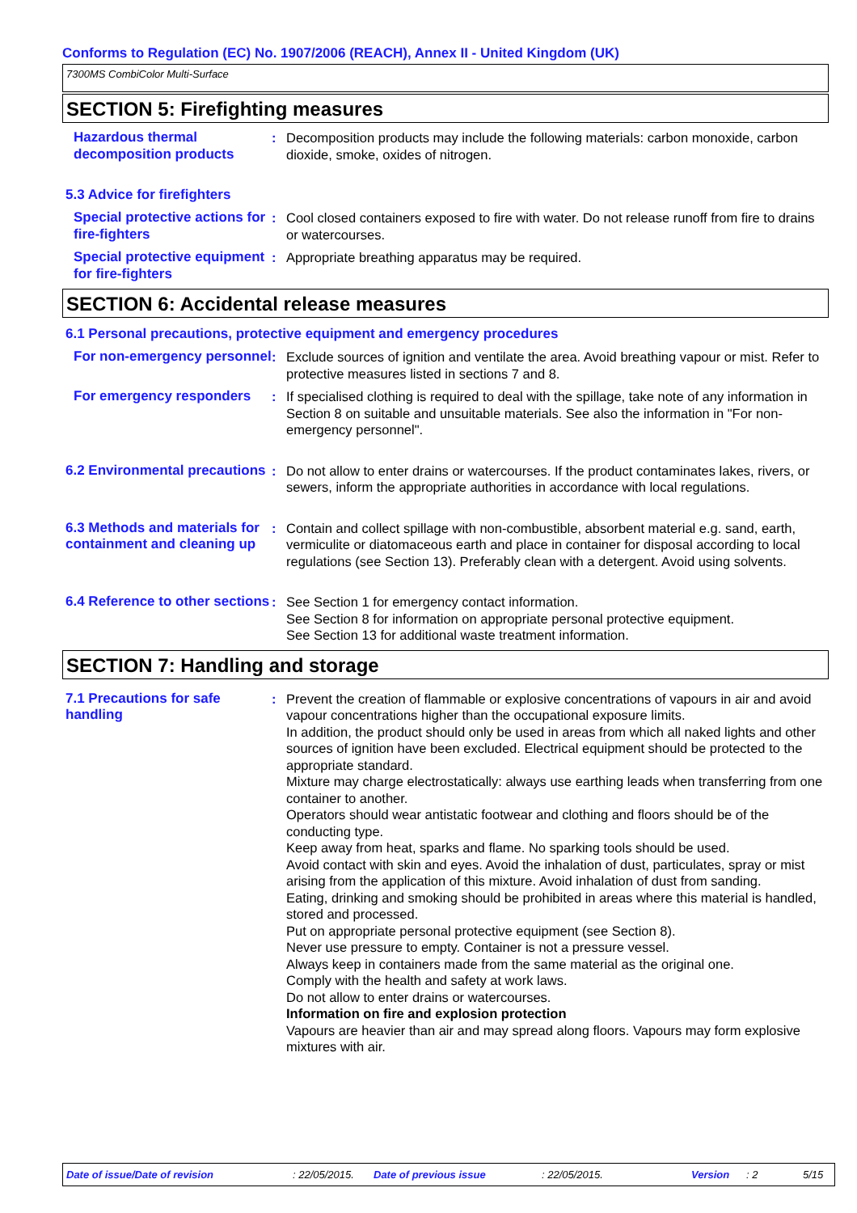Conforms to Regulation (EC) No. 1907/2006 (REACH), Annex II - United Kingdom (UK)
7300MS CombiColor Multi-Surface
SECTION 5: Firefighting measures
Hazardous thermal decomposition products
: Decomposition products may include the following materials: carbon monoxide, carbon dioxide, smoke, oxides of nitrogen.
5.3 Advice for firefighters
Special protective actions for fire-fighters
: Cool closed containers exposed to fire with water. Do not release runoff from fire to drains or watercourses.
Special protective equipment for fire-fighters
: Appropriate breathing apparatus may be required.
SECTION 6: Accidental release measures
6.1 Personal precautions, protective equipment and emergency procedures
For non-emergency personnel
: Exclude sources of ignition and ventilate the area. Avoid breathing vapour or mist. Refer to protective measures listed in sections 7 and 8.
For emergency responders : If specialised clothing is required to deal with the spillage, take note of any information in Section 8 on suitable and unsuitable materials. See also the information in "For non-emergency personnel".
6.2 Environmental precautions
: Do not allow to enter drains or watercourses. If the product contaminates lakes, rivers, or sewers, inform the appropriate authorities in accordance with local regulations.
6.3 Methods and materials for containment and cleaning up
: Contain and collect spillage with non-combustible, absorbent material e.g. sand, earth, vermiculite or diatomaceous earth and place in container for disposal according to local regulations (see Section 13). Preferably clean with a detergent. Avoid using solvents.
6.4 Reference to other sections
: See Section 1 for emergency contact information.
See Section 8 for information on appropriate personal protective equipment.
See Section 13 for additional waste treatment information.
SECTION 7: Handling and storage
7.1 Precautions for safe handling
: Prevent the creation of flammable or explosive concentrations of vapours in air and avoid vapour concentrations higher than the occupational exposure limits.
In addition, the product should only be used in areas from which all naked lights and other sources of ignition have been excluded. Electrical equipment should be protected to the appropriate standard.
Mixture may charge electrostatically: always use earthing leads when transferring from one container to another.
Operators should wear antistatic footwear and clothing and floors should be of the conducting type.
Keep away from heat, sparks and flame. No sparking tools should be used.
Avoid contact with skin and eyes. Avoid the inhalation of dust, particulates, spray or mist arising from the application of this mixture. Avoid inhalation of dust from sanding.
Eating, drinking and smoking should be prohibited in areas where this material is handled, stored and processed.
Put on appropriate personal protective equipment (see Section 8).
Never use pressure to empty. Container is not a pressure vessel.
Always keep in containers made from the same material as the original one.
Comply with the health and safety at work laws.
Do not allow to enter drains or watercourses.
Information on fire and explosion protection
Vapours are heavier than air and may spread along floors. Vapours may form explosive mixtures with air.
Date of issue/Date of revision: 22/05/2015. Date of previous issue: 22/05/2015. Version: 2 5/15